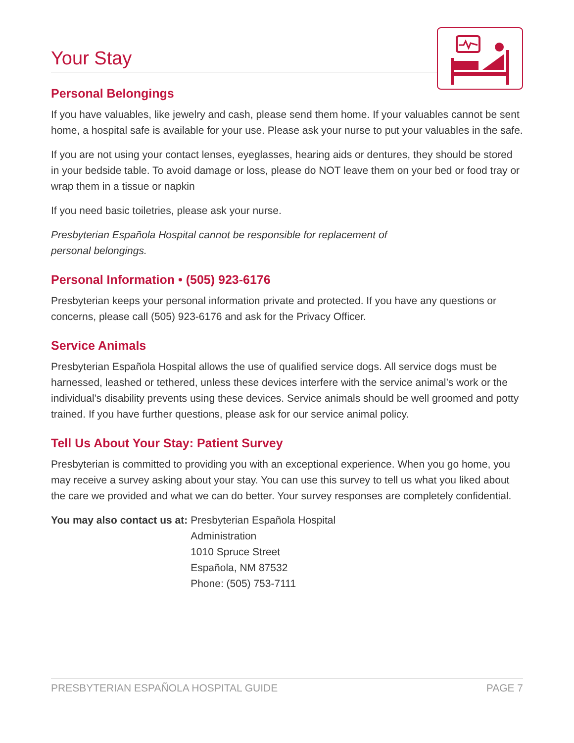Your Stay
Personal Belongings
If you have valuables, like jewelry and cash, please send them home. If your valuables cannot be sent home, a hospital safe is available for your use. Please ask your nurse to put your valuables in the safe.
If you are not using your contact lenses, eyeglasses, hearing aids or dentures, they should be stored in your bedside table. To avoid damage or loss, please do NOT leave them on your bed or food tray or wrap them in a tissue or napkin
If you need basic toiletries, please ask your nurse.
Presbyterian Española Hospital cannot be responsible for replacement of
personal belongings.
Personal Information • (505) 923-6176
Presbyterian keeps your personal information private and protected. If you have any questions or concerns, please call (505) 923-6176 and ask for the Privacy Officer.
Service Animals
Presbyterian Española Hospital allows the use of qualified service dogs. All service dogs must be harnessed, leashed or tethered, unless these devices interfere with the service animal’s work or the individual’s disability prevents using these devices. Service animals should be well groomed and potty trained. If you have further questions, please ask for our service animal policy.
Tell Us About Your Stay: Patient Survey
Presbyterian is committed to providing you with an exceptional experience. When you go home, you may receive a survey asking about your stay. You can use this survey to tell us what you liked about the care we provided and what we can do better. Your survey responses are completely confidential.
You may also contact us at: Presbyterian Española Hospital
Administration
1010 Spruce Street
Española, NM 87532
Phone: (505) 753-7111
PRESBYTERIAN ESPAÑOLA HOSPITAL GUIDE PAGE 7